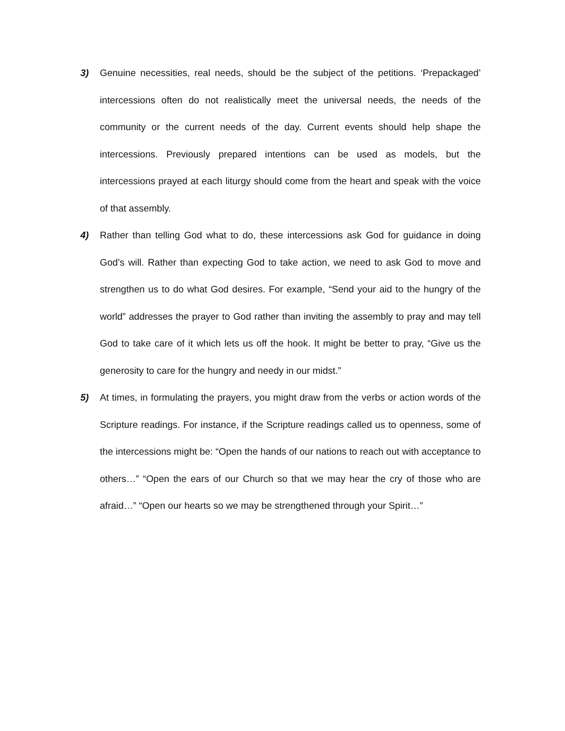3) Genuine necessities, real needs, should be the subject of the petitions. ‘Prepackaged’ intercessions often do not realistically meet the universal needs, the needs of the community or the current needs of the day. Current events should help shape the intercessions. Previously prepared intentions can be used as models, but the intercessions prayed at each liturgy should come from the heart and speak with the voice of that assembly.
4) Rather than telling God what to do, these intercessions ask God for guidance in doing God’s will. Rather than expecting God to take action, we need to ask God to move and strengthen us to do what God desires. For example, “Send your aid to the hungry of the world” addresses the prayer to God rather than inviting the assembly to pray and may tell God to take care of it which lets us off the hook. It might be better to pray, “Give us the generosity to care for the hungry and needy in our midst.”
5) At times, in formulating the prayers, you might draw from the verbs or action words of the Scripture readings. For instance, if the Scripture readings called us to openness, some of the intercessions might be: “Open the hands of our nations to reach out with acceptance to others…” “Open the ears of our Church so that we may hear the cry of those who are afraid…” “Open our hearts so we may be strengthened through your Spirit…”